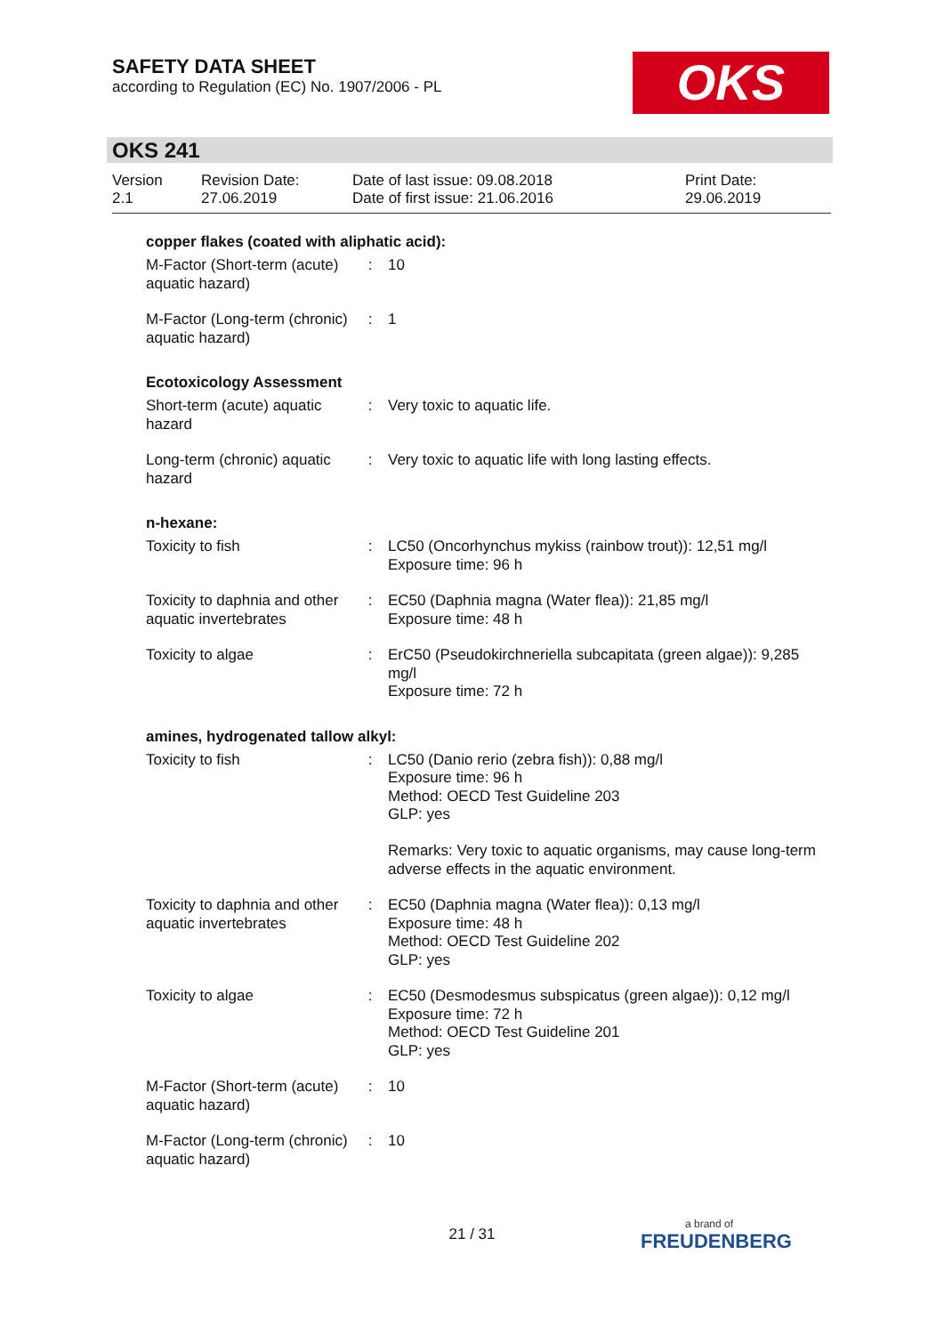SAFETY DATA SHEET
according to Regulation (EC) No. 1907/2006 - PL
OKS
OKS 241
| Version 2.1 | Revision Date: 27.06.2019 | Date of last issue: 09.08.2018 Date of first issue: 21.06.2016 | Print Date: 29.06.2019 |
copper flakes (coated with aliphatic acid):
| M-Factor (Short-term (acute) aquatic hazard) | : | 10 |
| M-Factor (Long-term (chronic) aquatic hazard) | : | 1 |
Ecotoxicology Assessment
| Short-term (acute) aquatic hazard | : | Very toxic to aquatic life. |
| Long-term (chronic) aquatic hazard | : | Very toxic to aquatic life with long lasting effects. |
n-hexane:
| Toxicity to fish | : | LC50 (Oncorhynchus mykiss (rainbow trout)): 12,51 mg/l Exposure time: 96 h |
| Toxicity to daphnia and other aquatic invertebrates | : | EC50 (Daphnia magna (Water flea)): 21,85 mg/l Exposure time: 48 h |
| Toxicity to algae | : | ErC50 (Pseudokirchneriella subcapitata (green algae)): 9,285 mg/l Exposure time: 72 h |
amines, hydrogenated tallow alkyl:
| Toxicity to fish | : | LC50 (Danio rerio (zebra fish)): 0,88 mg/l Exposure time: 96 h Method: OECD Test Guideline 203 GLP: yes Remarks: Very toxic to aquatic organisms, may cause long-term adverse effects in the aquatic environment. |
| Toxicity to daphnia and other aquatic invertebrates | : | EC50 (Daphnia magna (Water flea)): 0,13 mg/l Exposure time: 48 h Method: OECD Test Guideline 202 GLP: yes |
| Toxicity to algae | : | EC50 (Desmodesmus subspicatus (green algae)): 0,12 mg/l Exposure time: 72 h Method: OECD Test Guideline 201 GLP: yes |
| M-Factor (Short-term (acute) aquatic hazard) | : | 10 |
| M-Factor (Long-term (chronic) aquatic hazard) | : | 10 |
21 / 31
a brand of
FREUDENBERG